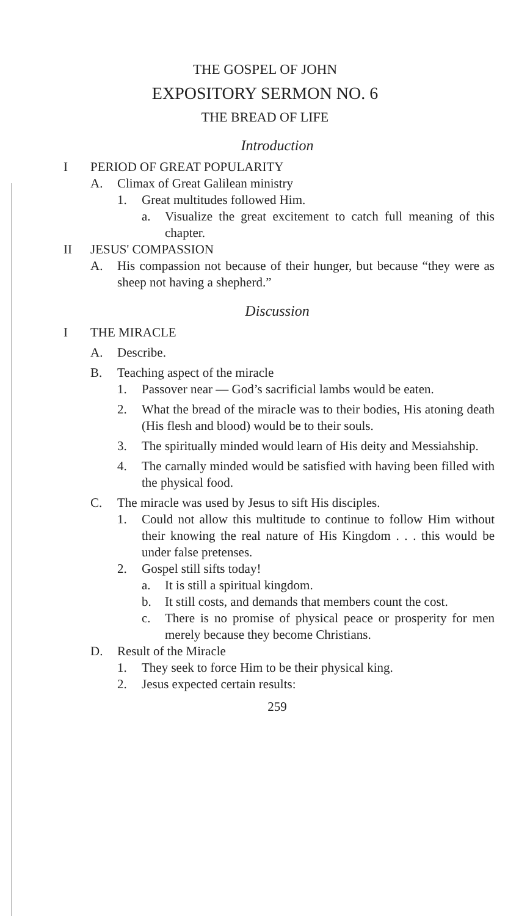THE GOSPEL OF JOHN
EXPOSITORY SERMON NO. 6
THE BREAD OF LIFE
Introduction
I PERIOD OF GREAT POPULARITY
A. Climax of Great Galilean ministry
1. Great multitudes followed Him.
a. Visualize the great excitement to catch full meaning of this chapter.
II JESUS' COMPASSION
A. His compassion not because of their hunger, but because “they were as sheep not having a shepherd.”
Discussion
I THE MIRACLE
A. Describe.
B. Teaching aspect of the miracle
1. Passover near — God’s sacrificial lambs would be eaten.
2. What the bread of the miracle was to their bodies, His atoning death (His flesh and blood) would be to their souls.
3. The spiritually minded would learn of His deity and Messiahship.
4. The carnally minded would be satisfied with having been filled with the physical food.
C. The miracle was used by Jesus to sift His disciples.
1. Could not allow this multitude to continue to follow Him without their knowing the real nature of His Kingdom . . . this would be under false pretenses.
2. Gospel still sifts today!
a. It is still a spiritual kingdom.
b. It still costs, and demands that members count the cost.
c. There is no promise of physical peace or prosperity for men merely because they become Christians.
D. Result of the Miracle
1. They seek to force Him to be their physical king.
2. Jesus expected certain results:
259